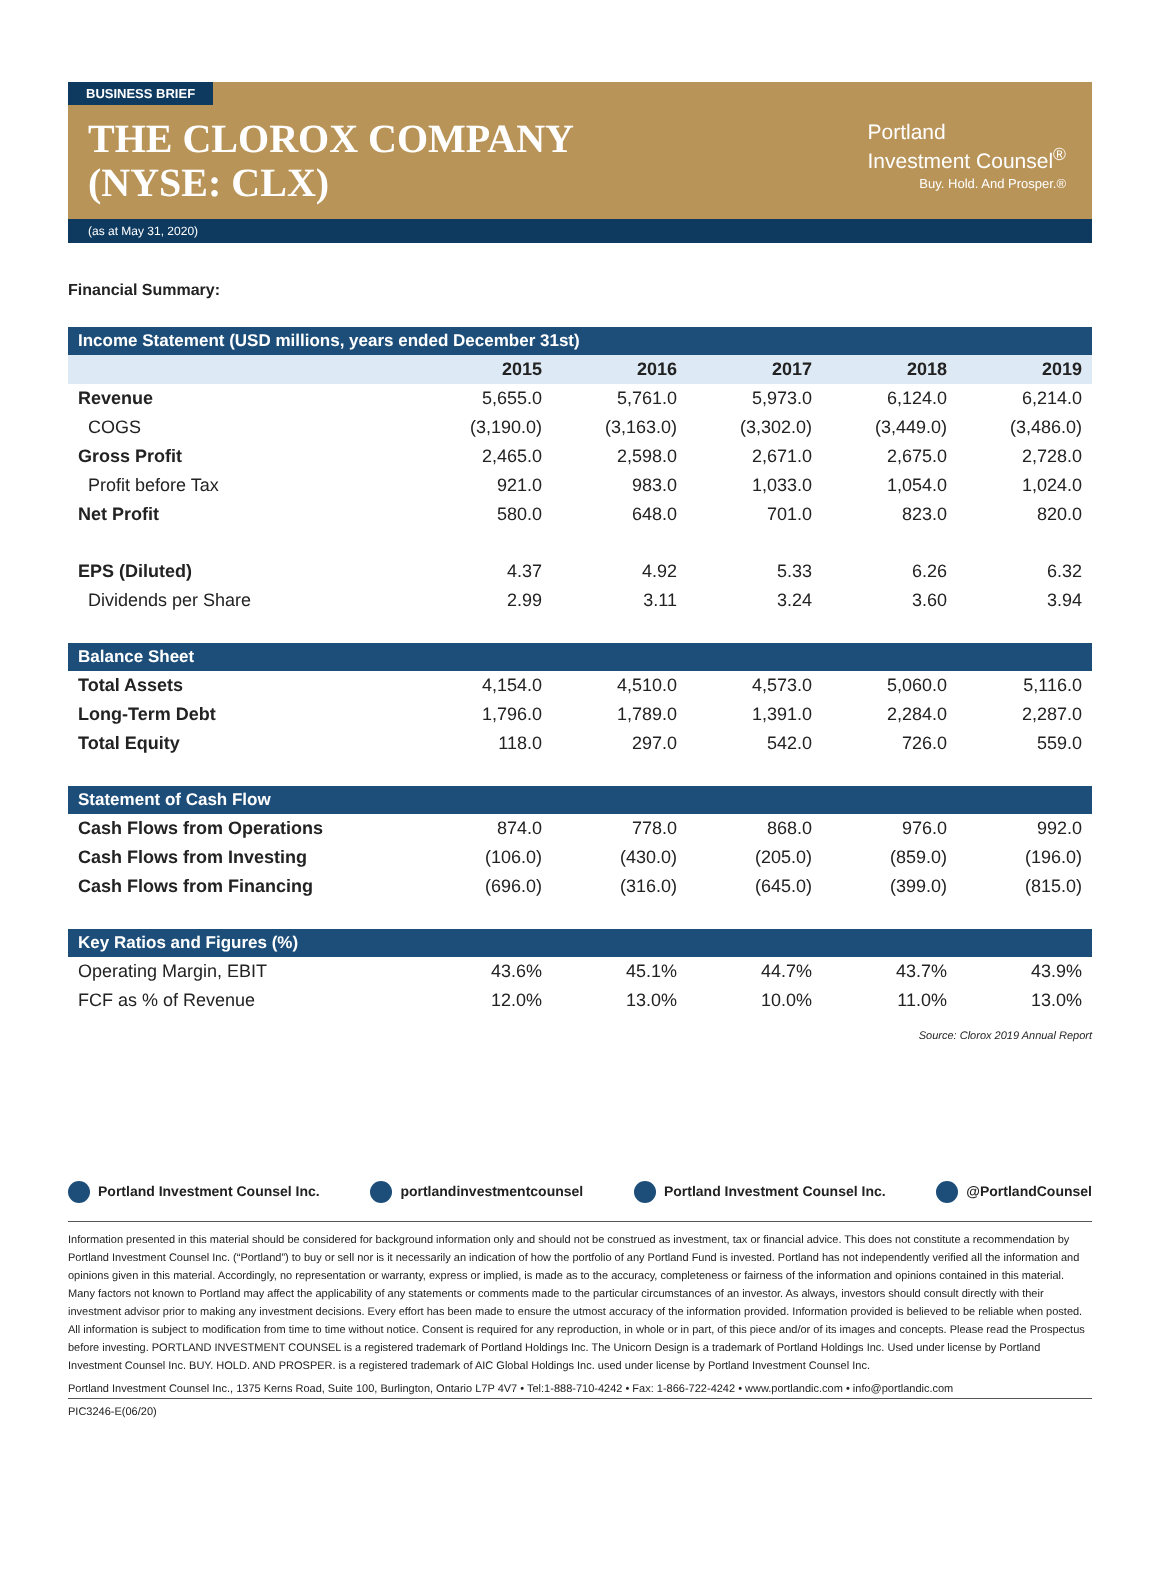BUSINESS BRIEF
THE CLOROX COMPANY
(NYSE: CLX)
Portland
Investment Counsel<sup>®</sup>
Buy. Hold. And Prosper.®
(as at May 31, 2020)
Financial Summary:
| Income Statement (USD millions, years ended December 31st) | | | | | |
| | 2015 | 2016 | 2017 | 2018 | 2019 |
| Revenue | 5,655.0 | 5,761.0 | 5,973.0 | 6,124.0 | 6,214.0 |
| COGS | (3,190.0) | (3,163.0) | (3,302.0) | (3,449.0) | (3,486.0) |
| Gross Profit | 2,465.0 | 2,598.0 | 2,671.0 | 2,675.0 | 2,728.0 |
| Profit before Tax | 921.0 | 983.0 | 1,033.0 | 1,054.0 | 1,024.0 |
| Net Profit | 580.0 | 648.0 | 701.0 | 823.0 | 820.0 |
| EPS (Diluted) | 4.37 | 4.92 | 5.33 | 6.26 | 6.32 |
| Dividends per Share | 2.99 | 3.11 | 3.24 | 3.60 | 3.94 |
| Balance Sheet | | | | | |
| Total Assets | 4,154.0 | 4,510.0 | 4,573.0 | 5,060.0 | 5,116.0 |
| Long-Term Debt | 1,796.0 | 1,789.0 | 1,391.0 | 2,284.0 | 2,287.0 |
| Total Equity | 118.0 | 297.0 | 542.0 | 726.0 | 559.0 |
| Statement of Cash Flow | | | | | |
| Cash Flows from Operations | 874.0 | 778.0 | 868.0 | 976.0 | 992.0 |
| Cash Flows from Investing | (106.0) | (430.0) | (205.0) | (859.0) | (196.0) |
| Cash Flows from Financing | (696.0) | (316.0) | (645.0) | (399.0) | (815.0) |
| Key Ratios and Figures (%) | | | | | |
| Operating Margin, EBIT | 43.6% | 45.1% | 44.7% | 43.7% | 43.9% |
| FCF as % of Revenue | 12.0% | 13.0% | 10.0% | 11.0% | 13.0% |
Source: Clorox 2019 Annual Report
Portland Investment Counsel Inc.
portlandinvestmentcounsel Portland Investment Counsel Inc.
@PortlandCounsel
Information presented in this material should be considered for background information only and should not be construed as investment, tax or financial advice. This does not constitute a recommendation by Portland Investment Counsel Inc. (“Portland”) to buy or sell nor is it necessarily an indication of how the portfolio of any Portland Fund is invested. Portland has not independently verified all the information and opinions given in this material. Accordingly, no representation or warranty, express or implied, is made as to the accuracy, completeness or fairness of the information and opinions contained in this material. Many factors not known to Portland may affect the applicability of any statements or comments made to the particular circumstances of an investor. As always, investors should consult directly with their investment advisor prior to making any investment decisions. Every effort has been made to ensure the utmost accuracy of the information provided. Information provided is believed to be reliable when posted. All information is subject to modification from time to time without notice. Consent is required for any reproduction, in whole or in part, of this piece and/or of its images and concepts. Please read the Prospectus before investing. PORTLAND INVESTMENT COUNSEL is a registered trademark of Portland Holdings Inc. The Unicorn Design is a trademark of Portland Holdings Inc. Used under license by Portland Investment Counsel Inc. BUY. HOLD. AND PROSPER. is a registered trademark of AIC Global Holdings Inc. used under license by Portland Investment Counsel Inc.
Portland Investment Counsel Inc., 1375 Kerns Road, Suite 100, Burlington, Ontario L7P 4V7 • Tel:1-888-710-4242 • Fax: 1-866-722-4242 • www.portlandic.com • info@portlandic.com
PIC3246-E(06/20)